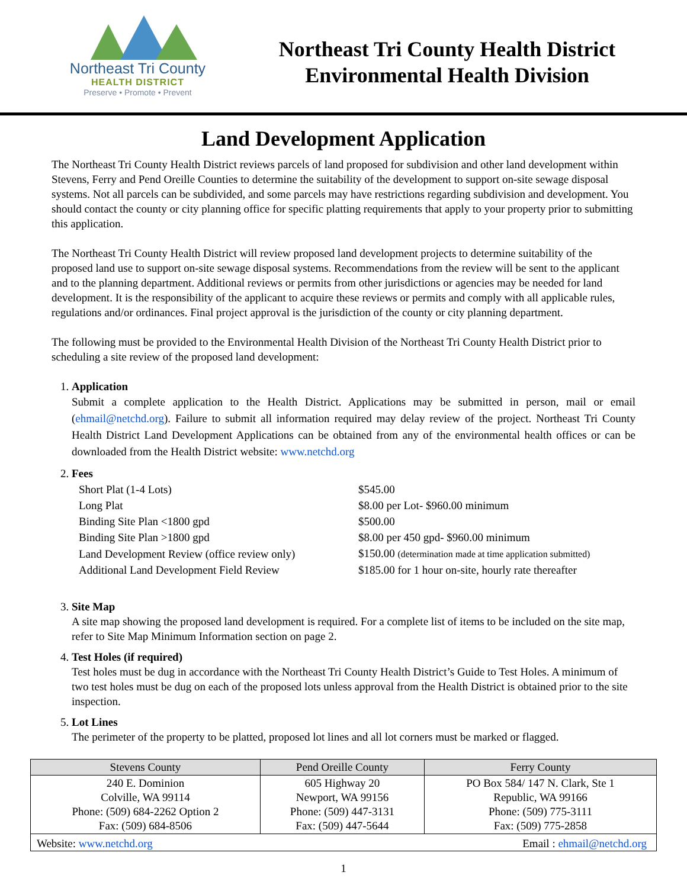Northeast Tri County
HEALTH DISTRICT
Preserve • Promote • Prevent
Northeast Tri County Health District
Environmental Health Division
Land Development Application
The Northeast Tri County Health District reviews parcels of land proposed for subdivision and other land development within Stevens, Ferry and Pend Oreille Counties to determine the suitability of the development to support on-site sewage disposal systems. Not all parcels can be subdivided, and some parcels may have restrictions regarding subdivision and development. You should contact the county or city planning office for specific platting requirements that apply to your property prior to submitting this application.
The Northeast Tri County Health District will review proposed land development projects to determine suitability of the proposed land use to support on-site sewage disposal systems. Recommendations from the review will be sent to the applicant and to the planning department. Additional reviews or permits from other jurisdictions or agencies may be needed for land development. It is the responsibility of the applicant to acquire these reviews or permits and comply with all applicable rules, regulations and/or ordinances. Final project approval is the jurisdiction of the county or city planning department.
The following must be provided to the Environmental Health Division of the Northeast Tri County Health District prior to scheduling a site review of the proposed land development:
1.
Application
Submit a complete application to the Health District. Applications may be submitted in person, mail or email (ehmail@netchd.org). Failure to submit all information required may delay review of the project. Northeast Tri County Health District Land Development Applications can be obtained from any of the environmental health offices or can be downloaded from the Health District website: www.netchd.org
2.
Fees
| Short Plat (1-4 Lots) | $545.00 |
| Long Plat | $8.00 per Lot- $960.00 minimum |
| Binding Site Plan <1800 gpd | $500.00 |
| Binding Site Plan >1800 gpd | $8.00 per 450 gpd- $960.00 minimum |
| Land Development Review (office review only) | $150.00 (determination made at time application submitted) |
| Additional Land Development Field Review | $185.00 for 1 hour on-site, hourly rate thereafter |
3.
Site Map
A site map showing the proposed land development is required. For a complete list of items to be included on the site map, refer to Site Map Minimum Information section on page 2.
4.
Test Holes (if required)
Test holes must be dug in accordance with the Northeast Tri County Health District’s Guide to Test Holes. A minimum of two test holes must be dug on each of the proposed lots unless approval from the Health District is obtained prior to the site inspection.
5.
Lot Lines
The perimeter of the property to be platted, proposed lot lines and all lot corners must be marked or flagged.
| Stevens County | Pend Oreille County | Ferry County |
| --- | --- | --- |
| 240 E. Dominion Colville, WA 99114 Phone: (509) 684-2262 Option 2 Fax: (509) 684-8506 | 605 Highway 20 Newport, WA 99156 Phone: (509) 447-3131 Fax: (509) 447-5644 | PO Box 584/ 147 N. Clark, Ste 1 Republic, WA 99166 Phone: (509) 775-3111 Fax: (509) 775-2858 |
| Website: www.netchd.org Email : ehmail@netchd.org | | |
1